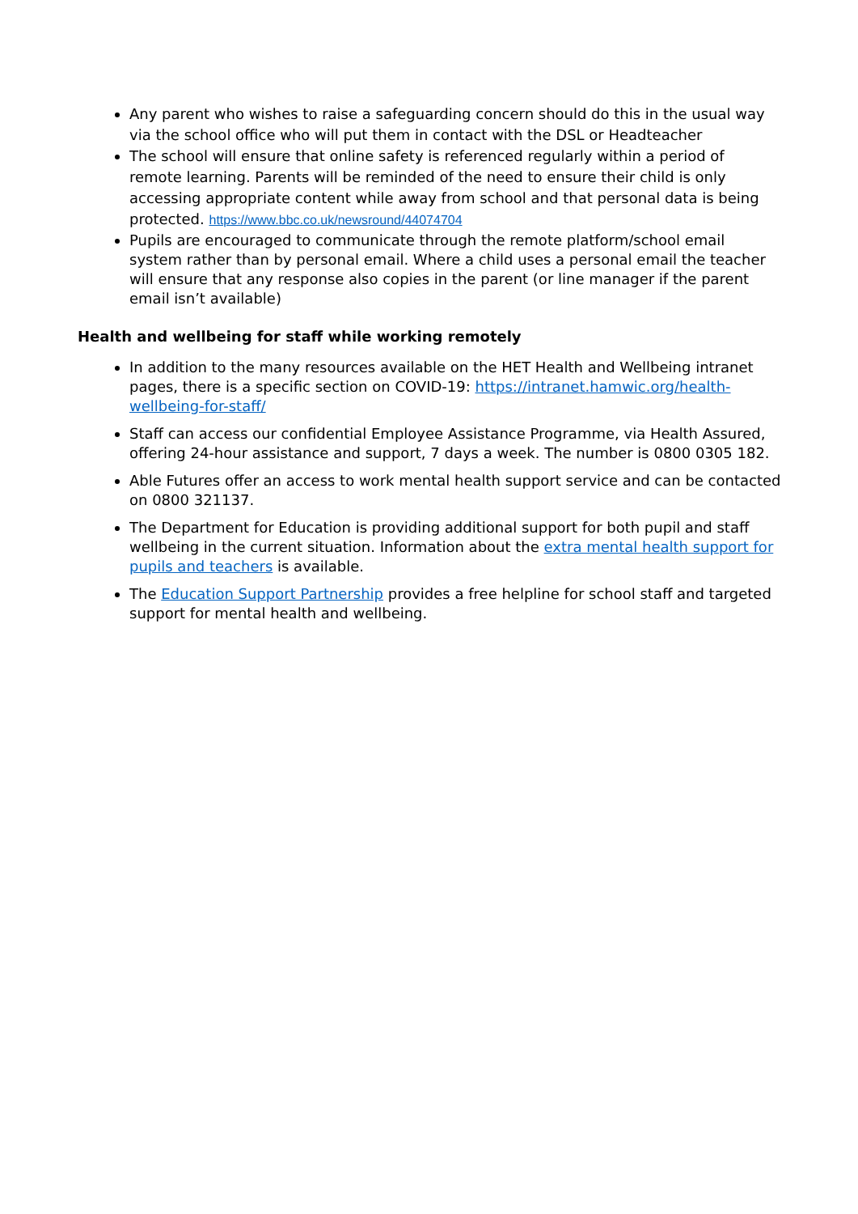Any parent who wishes to raise a safeguarding concern should do this in the usual way via the school office who will put them in contact with the DSL or Headteacher
The school will ensure that online safety is referenced regularly within a period of remote learning. Parents will be reminded of the need to ensure their child is only accessing appropriate content while away from school and that personal data is being protected. https://www.bbc.co.uk/newsround/44074704
Pupils are encouraged to communicate through the remote platform/school email system rather than by personal email. Where a child uses a personal email the teacher will ensure that any response also copies in the parent (or line manager if the parent email isn’t available)
Health and wellbeing for staff while working remotely
In addition to the many resources available on the HET Health and Wellbeing intranet pages, there is a specific section on COVID-19: https://intranet.hamwic.org/health-wellbeing-for-staff/
Staff can access our confidential Employee Assistance Programme, via Health Assured, offering 24-hour assistance and support, 7 days a week. The number is 0800 0305 182.
Able Futures offer an access to work mental health support service and can be contacted on 0800 321137.
The Department for Education is providing additional support for both pupil and staff wellbeing in the current situation. Information about the extra mental health support for pupils and teachers is available.
The Education Support Partnership provides a free helpline for school staff and targeted support for mental health and wellbeing.